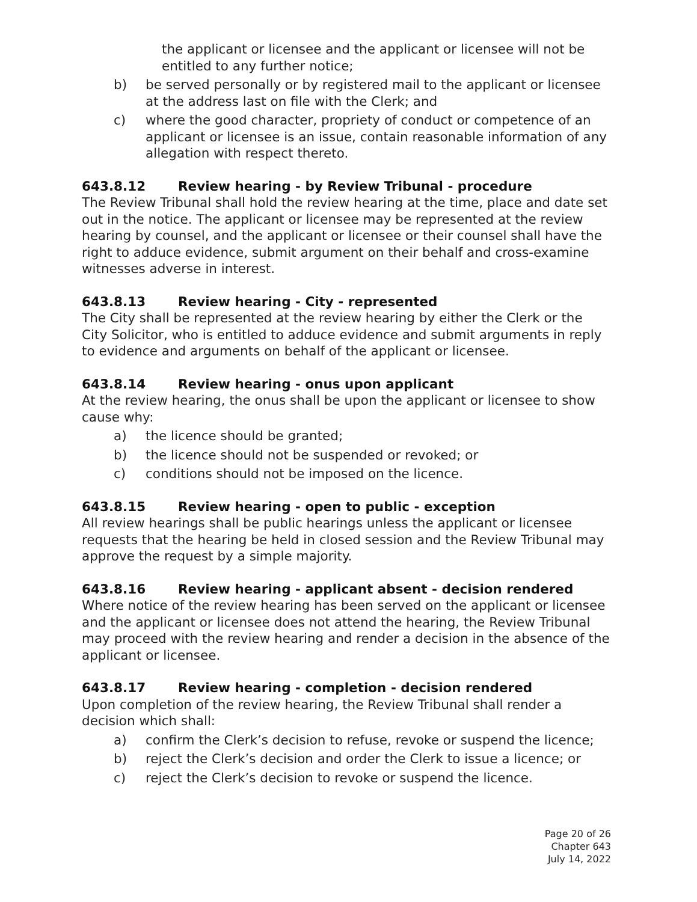the applicant or licensee and the applicant or licensee will not be entitled to any further notice;
b) be served personally or by registered mail to the applicant or licensee at the address last on file with the Clerk; and
c) where the good character, propriety of conduct or competence of an applicant or licensee is an issue, contain reasonable information of any allegation with respect thereto.
643.8.12 Review hearing - by Review Tribunal - procedure
The Review Tribunal shall hold the review hearing at the time, place and date set out in the notice. The applicant or licensee may be represented at the review hearing by counsel, and the applicant or licensee or their counsel shall have the right to adduce evidence, submit argument on their behalf and cross-examine witnesses adverse in interest.
643.8.13 Review hearing - City - represented
The City shall be represented at the review hearing by either the Clerk or the City Solicitor, who is entitled to adduce evidence and submit arguments in reply to evidence and arguments on behalf of the applicant or licensee.
643.8.14 Review hearing - onus upon applicant
At the review hearing, the onus shall be upon the applicant or licensee to show cause why:
a) the licence should be granted;
b) the licence should not be suspended or revoked; or
c) conditions should not be imposed on the licence.
643.8.15 Review hearing - open to public - exception
All review hearings shall be public hearings unless the applicant or licensee requests that the hearing be held in closed session and the Review Tribunal may approve the request by a simple majority.
643.8.16 Review hearing - applicant absent - decision rendered
Where notice of the review hearing has been served on the applicant or licensee and the applicant or licensee does not attend the hearing, the Review Tribunal may proceed with the review hearing and render a decision in the absence of the applicant or licensee.
643.8.17 Review hearing - completion - decision rendered
Upon completion of the review hearing, the Review Tribunal shall render a decision which shall:
a) confirm the Clerk’s decision to refuse, revoke or suspend the licence;
b) reject the Clerk’s decision and order the Clerk to issue a licence; or
c) reject the Clerk’s decision to revoke or suspend the licence.
Page 20 of 26
Chapter 643
July 14, 2022